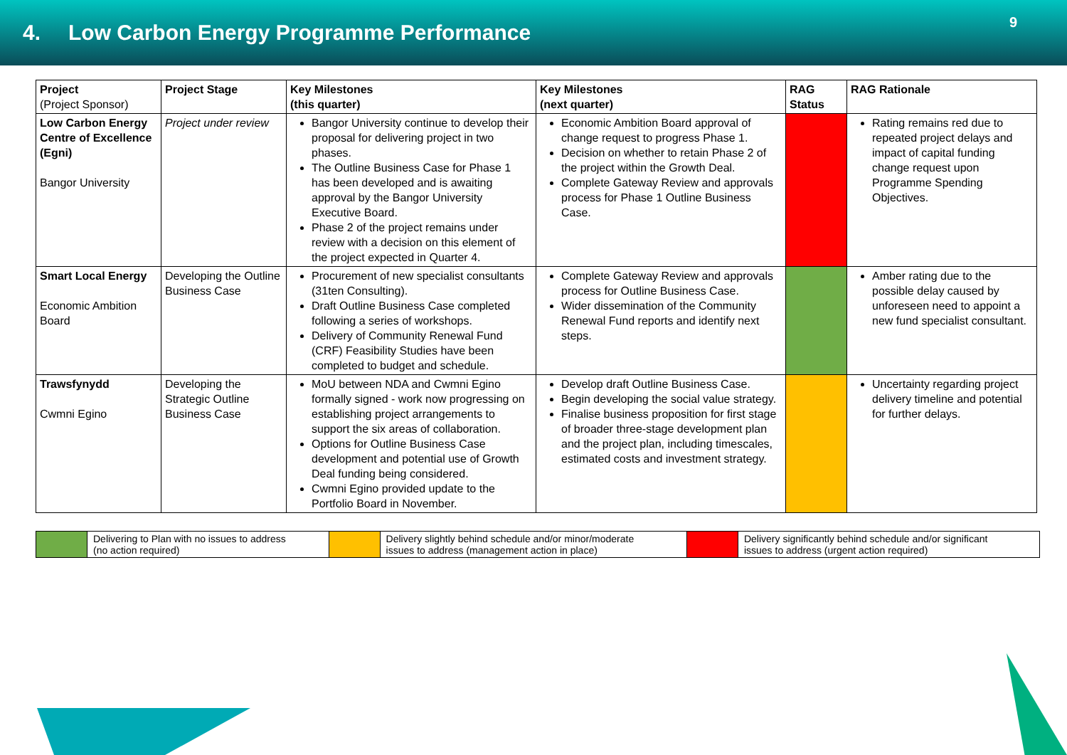4. Low Carbon Energy Programme Performance
9
| Project (Project Sponsor) | Project Stage | Key Milestones (this quarter) | Key Milestones (next quarter) | RAG Status | RAG Rationale |
| --- | --- | --- | --- | --- | --- |
| Low Carbon Energy Centre of Excellence (Egni) Bangor University | Project under review | Bangor University continue to develop their proposal for delivering project in two phases. The Outline Business Case for Phase 1 has been developed and is awaiting approval by the Bangor University Executive Board. Phase 2 of the project remains under review with a decision on this element of the project expected in Quarter 4. | Economic Ambition Board approval of change request to progress Phase 1. Decision on whether to retain Phase 2 of the project within the Growth Deal. Complete Gateway Review and approvals process for Phase 1 Outline Business Case. | | Rating remains red due to repeated project delays and impact of capital funding change request upon Programme Spending Objectives. |
| Smart Local Energy Economic Ambition Board | Developing the Outline Business Case | Procurement of new specialist consultants (31ten Consulting). Draft Outline Business Case completed following a series of workshops. Delivery of Community Renewal Fund (CRF) Feasibility Studies have been completed to budget and schedule. | Complete Gateway Review and approvals process for Outline Business Case. Wider dissemination of the Community Renewal Fund reports and identify next steps. | | Amber rating due to the possible delay caused by unforeseen need to appoint a new fund specialist consultant. |
| Trawsfynydd Cwmni Egino | Developing the Strategic Outline Business Case | MoU between NDA and Cwmni Egino formally signed - work now progressing on establishing project arrangements to support the six areas of collaboration. Options for Outline Business Case development and potential use of Growth Deal funding being considered. Cwmni Egino provided update to the Portfolio Board in November. | Develop draft Outline Business Case. Begin developing the social value strategy. Finalise business proposition for first stage of broader three-stage development plan and the project plan, including timescales, estimated costs and investment strategy. | | Uncertainty regarding project delivery timeline and potential for further delays. |
| | Delivering to Plan with no issues to address (no action required) | | Delivery slightly behind schedule and/or minor/moderate issues to address (management action in place) | | Delivery significantly behind schedule and/or significant issues to address (urgent action required) |